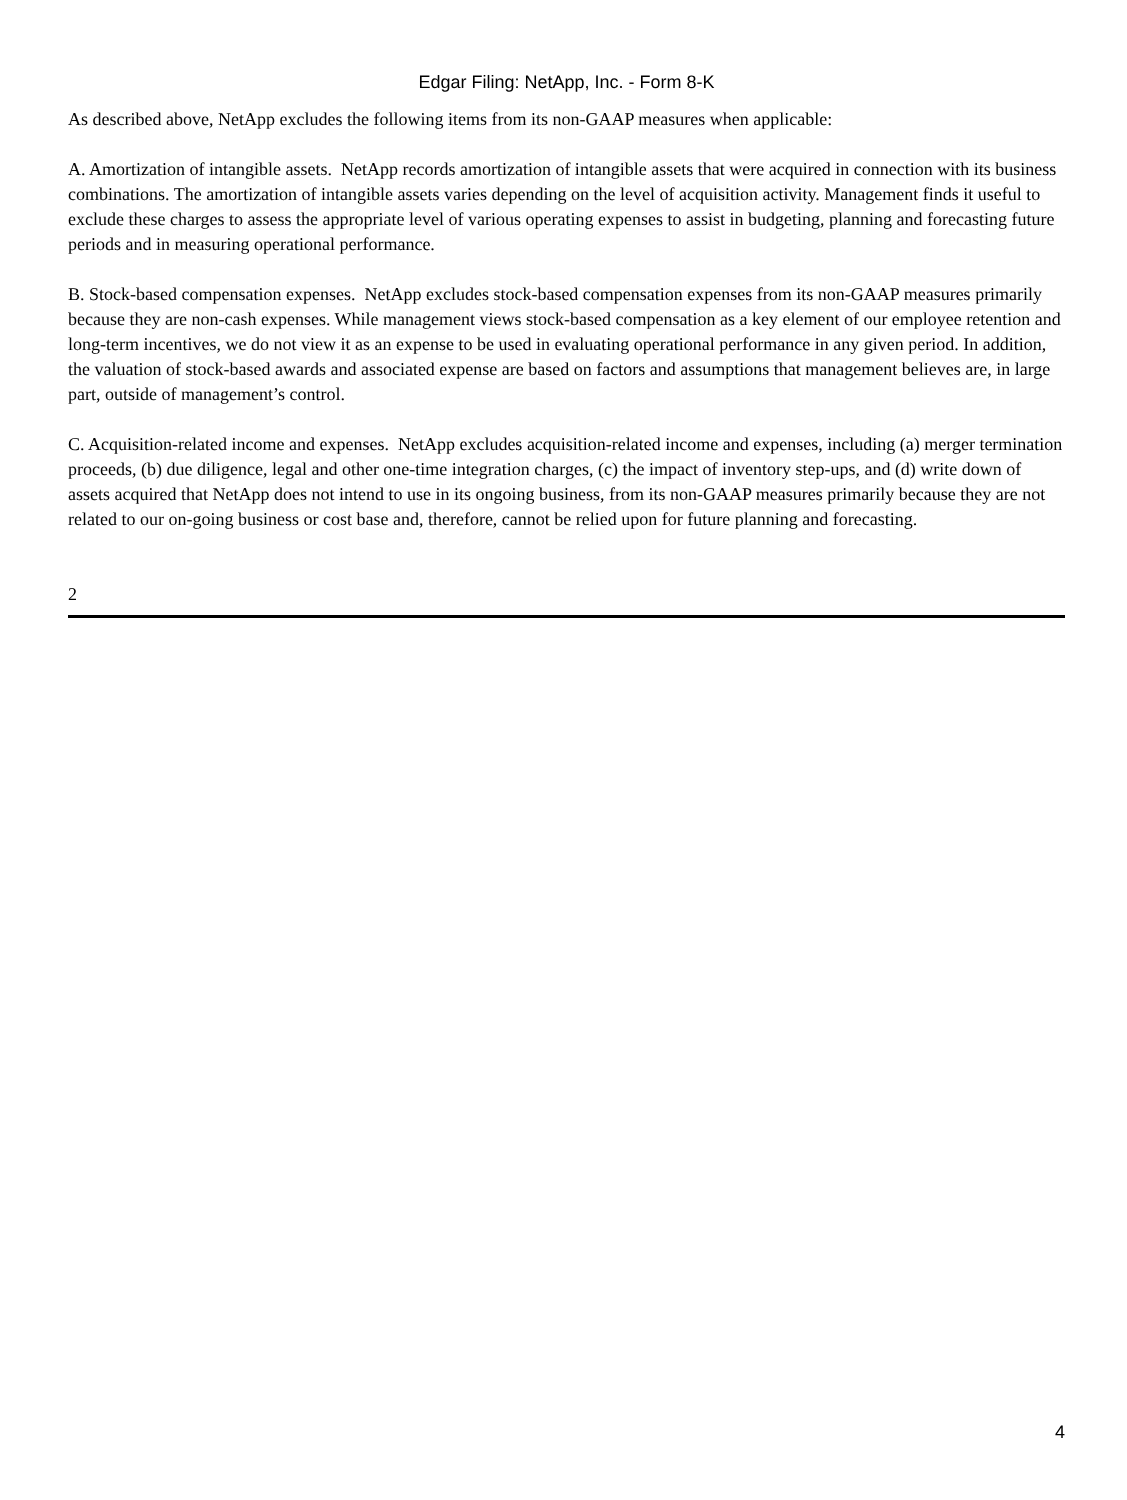Edgar Filing: NetApp, Inc. - Form 8-K
As described above, NetApp excludes the following items from its non-GAAP measures when applicable:
A. Amortization of intangible assets. NetApp records amortization of intangible assets that were acquired in connection with its business combinations. The amortization of intangible assets varies depending on the level of acquisition activity. Management finds it useful to exclude these charges to assess the appropriate level of various operating expenses to assist in budgeting, planning and forecasting future periods and in measuring operational performance.
B. Stock-based compensation expenses. NetApp excludes stock-based compensation expenses from its non-GAAP measures primarily because they are non-cash expenses. While management views stock-based compensation as a key element of our employee retention and long-term incentives, we do not view it as an expense to be used in evaluating operational performance in any given period. In addition, the valuation of stock-based awards and associated expense are based on factors and assumptions that management believes are, in large part, outside of management’s control.
C. Acquisition-related income and expenses. NetApp excludes acquisition-related income and expenses, including (a) merger termination proceeds, (b) due diligence, legal and other one-time integration charges, (c) the impact of inventory step-ups, and (d) write down of assets acquired that NetApp does not intend to use in its ongoing business, from its non-GAAP measures primarily because they are not related to our on-going business or cost base and, therefore, cannot be relied upon for future planning and forecasting.
2
4